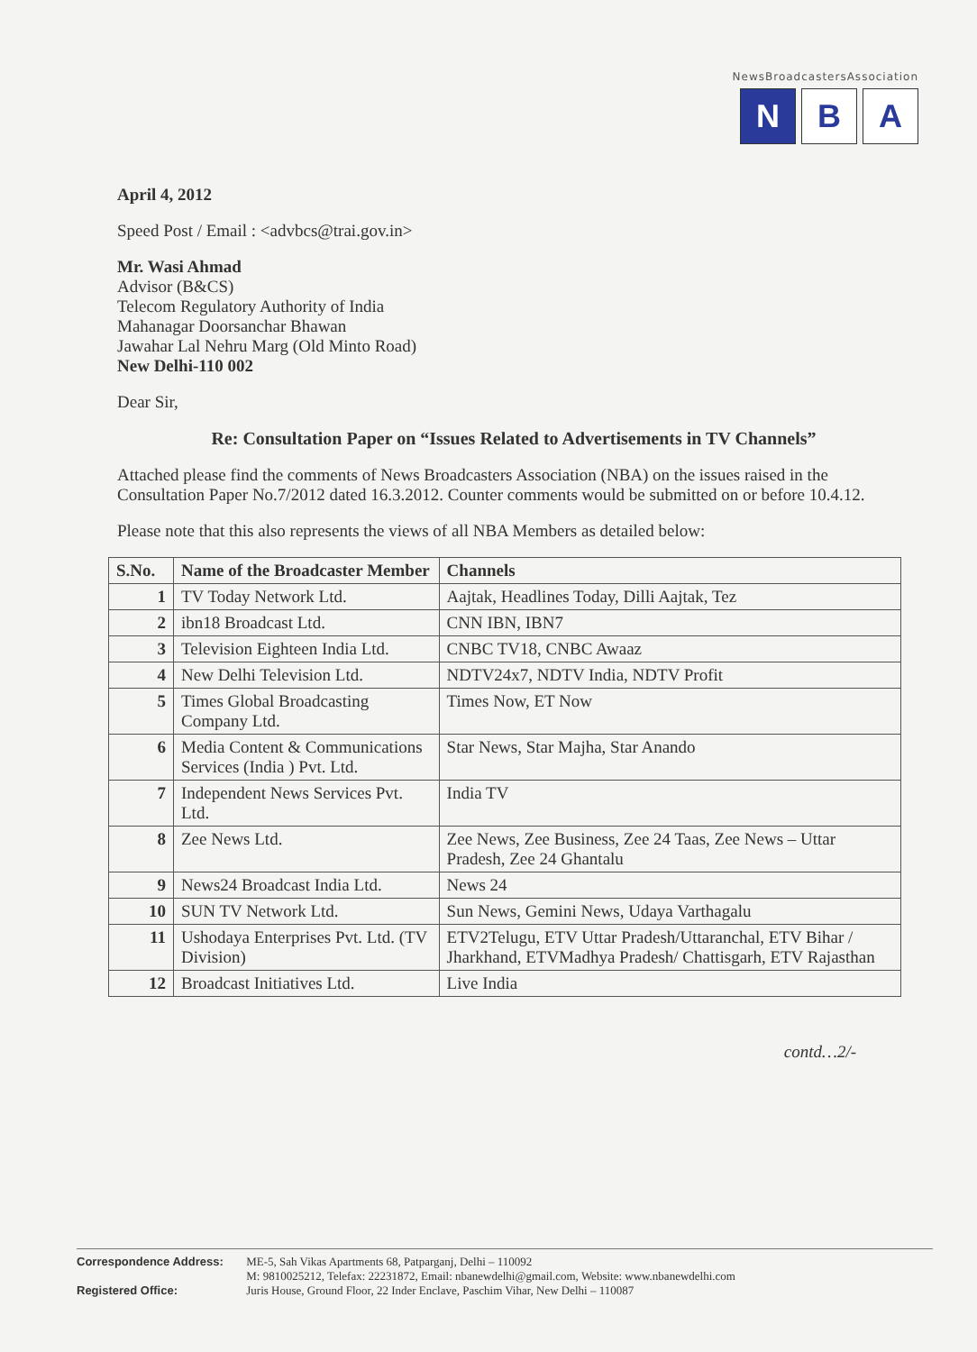NewsBroadcastersAssociation
N B A
April 4, 2012
Speed Post / Email : <advbcs@trai.gov.in>
Mr. Wasi Ahmad
Advisor (B&CS)
Telecom Regulatory Authority of India
Mahanagar Doorsanchar Bhawan
Jawahar Lal Nehru Marg (Old Minto Road)
New Delhi-110 002
Dear Sir,
Re: Consultation Paper on “Issues Related to Advertisements in TV Channels”
Attached please find the comments of News Broadcasters Association (NBA) on the issues raised in the Consultation Paper No.7/2012 dated 16.3.2012. Counter comments would be submitted on or before 10.4.12.
Please note that this also represents the views of all NBA Members as detailed below:
| S.No. | Name of the Broadcaster Member | Channels |
| --- | --- | --- |
| 1 | TV Today Network Ltd. | Aajtak, Headlines Today, Dilli Aajtak, Tez |
| 2 | ibn18 Broadcast Ltd. | CNN IBN, IBN7 |
| 3 | Television Eighteen India Ltd. | CNBC TV18, CNBC Awaaz |
| 4 | New Delhi Television Ltd. | NDTV24x7, NDTV India, NDTV Profit |
| 5 | Times Global Broadcasting Company Ltd. | Times Now, ET Now |
| 6 | Media Content & Communications Services (India ) Pvt. Ltd. | Star News, Star Majha, Star Anando |
| 7 | Independent News Services Pvt. Ltd. | India TV |
| 8 | Zee News Ltd. | Zee News, Zee Business, Zee 24 Taas, Zee News – Uttar Pradesh, Zee 24 Ghantalu |
| 9 | News24 Broadcast India Ltd. | News 24 |
| 10 | SUN TV Network Ltd. | Sun News, Gemini News, Udaya Varthagalu |
| 11 | Ushodaya Enterprises Pvt. Ltd. (TV Division) | ETV2Telugu, ETV Uttar Pradesh/Uttaranchal, ETV Bihar / Jharkhand, ETVMadhya Pradesh/ Chattisgarh, ETV Rajasthan |
| 12 | Broadcast Initiatives Ltd. | Live India |
contd…2/-
Correspondence Address: ME-5, Sah Vikas Apartments 68, Patparganj, Delhi – 110092
M: 9810025212, Telefax: 22231872, Email: nbanewdelhi@gmail.com, Website: www.nbanewdelhi.com
Registered Office: Juris House, Ground Floor, 22 Inder Enclave, Paschim Vihar, New Delhi – 110087